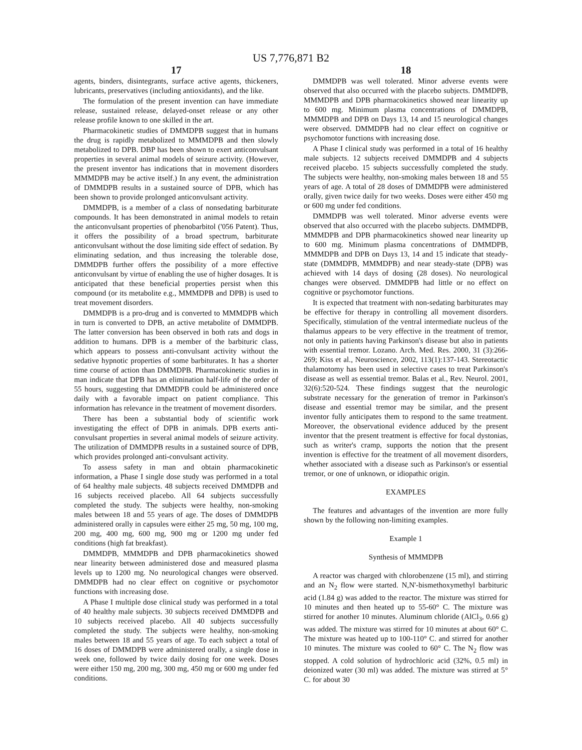US 7,776,871 B2
17
agents, binders, disintegrants, surface active agents, thickeners, lubricants, preservatives (including antioxidants), and the like.
The formulation of the present invention can have immediate release, sustained release, delayed-onset release or any other release profile known to one skilled in the art.
Pharmacokinetic studies of DMMDPB suggest that in humans the drug is rapidly metabolized to MMMDPB and then slowly metabolized to DPB. DBP has been shown to exert anticonvulsant properties in several animal models of seizure activity. (However, the present inventor has indications that in movement disorders MMMDPB may be active itself.) In any event, the administration of DMMDPB results in a sustained source of DPB, which has been shown to provide prolonged anticonvulsant activity.
DMMDPB, is a member of a class of nonsedating barbiturate compounds. It has been demonstrated in animal models to retain the anticonvulsant properties of phenobarbitol ('056 Patent). Thus, it offers the possibility of a broad spectrum, barbiturate anticonvulsant without the dose limiting side effect of sedation. By eliminating sedation, and thus increasing the tolerable dose, DMMDPB further offers the possibility of a more effective anticonvulsant by virtue of enabling the use of higher dosages. It is anticipated that these beneficial properties persist when this compound (or its metabolite e.g., MMMDPB and DPB) is used to treat movement disorders.
DMMDPB is a pro-drug and is converted to MMMDPB which in turn is converted to DPB, an active metabolite of DMMDPB. The latter conversion has been observed in both rats and dogs in addition to humans. DPB is a member of the barbituric class, which appears to possess anti-convulsant activity without the sedative hypnotic properties of some barbiturates. It has a shorter time course of action than DMMDPB. Pharmacokinetic studies in man indicate that DPB has an elimination half-life of the order of 55 hours, suggesting that DMMDPB could be administered once daily with a favorable impact on patient compliance. This information has relevance in the treatment of movement disorders.
There has been a substantial body of scientific work investigating the effect of DPB in animals. DPB exerts anti-convulsant properties in several animal models of seizure activity. The utilization of DMMDPB results in a sustained source of DPB, which provides prolonged anti-convulsant activity.
To assess safety in man and obtain pharmacokinetic information, a Phase I single dose study was performed in a total of 64 healthy male subjects. 48 subjects received DMMDPB and 16 subjects received placebo. All 64 subjects successfully completed the study. The subjects were healthy, non-smoking males between 18 and 55 years of age. The doses of DMMDPB administered orally in capsules were either 25 mg, 50 mg, 100 mg, 200 mg, 400 mg, 600 mg, 900 mg or 1200 mg under fed conditions (high fat breakfast).
DMMDPB, MMMDPB and DPB pharmacokinetics showed near linearity between administered dose and measured plasma levels up to 1200 mg. No neurological changes were observed. DMMDPB had no clear effect on cognitive or psychomotor functions with increasing dose.
A Phase I multiple dose clinical study was performed in a total of 40 healthy male subjects. 30 subjects received DMMDPB and 10 subjects received placebo. All 40 subjects successfully completed the study. The subjects were healthy, non-smoking males between 18 and 55 years of age. To each subject a total of 16 doses of DMMDPB were administered orally, a single dose in week one, followed by twice daily dosing for one week. Doses were either 150 mg, 200 mg, 300 mg, 450 mg or 600 mg under fed conditions.
18
DMMDPB was well tolerated. Minor adverse events were observed that also occurred with the placebo subjects. DMMDPB, MMMDPB and DPB pharmacokinetics showed near linearity up to 600 mg. Minimum plasma concentrations of DMMDPB, MMMDPB and DPB on Days 13, 14 and 15 neurological changes were observed. DMMDPB had no clear effect on cognitive or psychomotor functions with increasing dose.
A Phase I clinical study was performed in a total of 16 healthy male subjects. 12 subjects received DMMDPB and 4 subjects received placebo. 15 subjects successfully completed the study. The subjects were healthy, non-smoking males between 18 and 55 years of age. A total of 28 doses of DMMDPB were administered orally, given twice daily for two weeks. Doses were either 450 mg or 600 mg under fed conditions.
DMMDPB was well tolerated. Minor adverse events were observed that also occurred with the placebo subjects. DMMDPB, MMMDPB and DPB pharmacokinetics showed near linearity up to 600 mg. Minimum plasma concentrations of DMMDPB, MMMDPB and DPB on Days 13, 14 and 15 indicate that steady-state (DMMDPB, MMMDPB) and near steady-state (DPB) was achieved with 14 days of dosing (28 doses). No neurological changes were observed. DMMDPB had little or no effect on cognitive or psychomotor functions.
It is expected that treatment with non-sedating barbiturates may be effective for therapy in controlling all movement disorders. Specifically, stimulation of the ventral intermediate nucleus of the thalamus appears to be very effective in the treatment of tremor, not only in patients having Parkinson's disease but also in patients with essential tremor. Lozano. Arch. Med. Res. 2000, 31 (3):266-269; Kiss et al., Neuroscience, 2002, 113(1):137-143. Stereotactic thalamotomy has been used in selective cases to treat Parkinson's disease as well as essential tremor. Balas et al., Rev. Neurol. 2001, 32(6):520-524. These findings suggest that the neurologic substrate necessary for the generation of tremor in Parkinson's disease and essential tremor may be similar, and the present inventor fully anticipates them to respond to the same treatment. Moreover, the observational evidence adduced by the present inventor that the present treatment is effective for focal dystonias, such as writer's cramp, supports the notion that the present invention is effective for the treatment of all movement disorders, whether associated with a disease such as Parkinson's or essential tremor, or one of unknown, or idiopathic origin.
EXAMPLES
The features and advantages of the invention are more fully shown by the following non-limiting examples.
Example 1
Synthesis of MMMDPB
A reactor was charged with chlorobenzene (15 ml), and stirring and an N<sub>2</sub> flow were started. N,N'-bismethoxymethyl barbituric acid (1.84 g) was added to the reactor. The mixture was stirred for 10 minutes and then heated up to 55-60° C. The mixture was stirred for another 10 minutes. Aluminum chloride (AlCl<sub>3</sub>, 0.66 g) was added. The mixture was stirred for 10 minutes at about 60° C. The mixture was heated up to 100-110° C. and stirred for another 10 minutes. The mixture was cooled to 60° C. The N<sub>2</sub> flow was stopped. A cold solution of hydrochloric acid (32%, 0.5 ml) in deionized water (30 ml) was added. The mixture was stirred at 5° C. for about 30